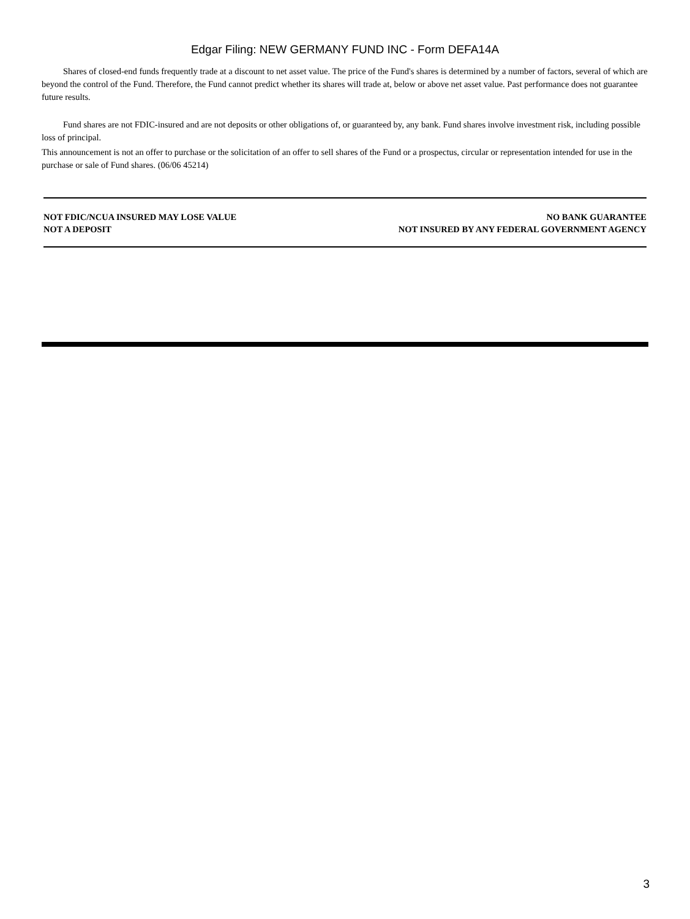Edgar Filing: NEW GERMANY FUND INC - Form DEFA14A
Shares of closed-end funds frequently trade at a discount to net asset value. The price of the Fund's shares is determined by a number of factors, several of which are beyond the control of the Fund. Therefore, the Fund cannot predict whether its shares will trade at, below or above net asset value. Past performance does not guarantee future results.
Fund shares are not FDIC-insured and are not deposits or other obligations of, or guaranteed by, any bank. Fund shares involve investment risk, including possible loss of principal.
This announcement is not an offer to purchase or the solicitation of an offer to sell shares of the Fund or a prospectus, circular or representation intended for use in the purchase or sale of Fund shares. (06/06 45214)
NOT FDIC/NCUA INSURED MAY LOSE VALUE
NOT A DEPOSIT
NO BANK GUARANTEE
NOT INSURED BY ANY FEDERAL GOVERNMENT AGENCY
3